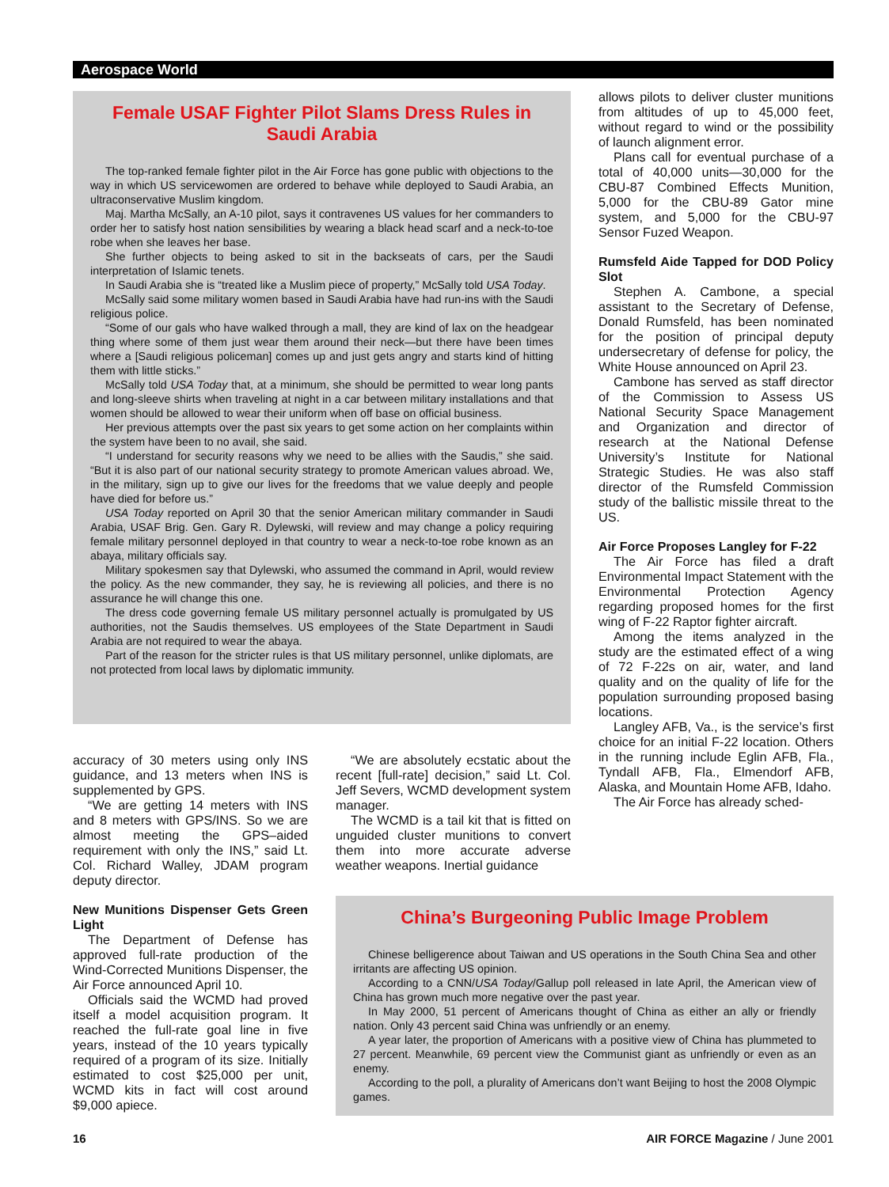Aerospace World
Female USAF Fighter Pilot Slams Dress Rules in Saudi Arabia
The top-ranked female fighter pilot in the Air Force has gone public with objections to the way in which US servicewomen are ordered to behave while deployed to Saudi Arabia, an ultraconservative Muslim kingdom.
Maj. Martha McSally, an A-10 pilot, says it contravenes US values for her commanders to order her to satisfy host nation sensibilities by wearing a black head scarf and a neck-to-toe robe when she leaves her base.
She further objects to being asked to sit in the backseats of cars, per the Saudi interpretation of Islamic tenets.
In Saudi Arabia she is “treated like a Muslim piece of property,” McSally told USA Today.
McSally said some military women based in Saudi Arabia have had run-ins with the Saudi religious police.
“Some of our gals who have walked through a mall, they are kind of lax on the headgear thing where some of them just wear them around their neck—but there have been times where a [Saudi religious policeman] comes up and just gets angry and starts kind of hitting them with little sticks.”
McSally told USA Today that, at a minimum, she should be permitted to wear long pants and long-sleeve shirts when traveling at night in a car between military installations and that women should be allowed to wear their uniform when off base on official business.
Her previous attempts over the past six years to get some action on her complaints within the system have been to no avail, she said.
“I understand for security reasons why we need to be allies with the Saudis,” she said. “But it is also part of our national security strategy to promote American values abroad. We, in the military, sign up to give our lives for the freedoms that we value deeply and people have died for before us.”
USA Today reported on April 30 that the senior American military commander in Saudi Arabia, USAF Brig. Gen. Gary R. Dylewski, will review and may change a policy requiring female military personnel deployed in that country to wear a neck-to-toe robe known as an abaya, military officials say.
Military spokesmen say that Dylewski, who assumed the command in April, would review the policy. As the new commander, they say, he is reviewing all policies, and there is no assurance he will change this one.
The dress code governing female US military personnel actually is promulgated by US authorities, not the Saudis themselves. US employees of the State Department in Saudi Arabia are not required to wear the abaya.
Part of the reason for the stricter rules is that US military personnel, unlike diplomats, are not protected from local laws by diplomatic immunity.
allows pilots to deliver cluster munitions from altitudes of up to 45,000 feet, without regard to wind or the possibility of launch alignment error.
Plans call for eventual purchase of a total of 40,000 units—30,000 for the CBU-87 Combined Effects Munition, 5,000 for the CBU-89 Gator mine system, and 5,000 for the CBU-97 Sensor Fuzed Weapon.
Rumsfeld Aide Tapped for DOD Policy Slot
Stephen A. Cambone, a special assistant to the Secretary of Defense, Donald Rumsfeld, has been nominated for the position of principal deputy undersecretary of defense for policy, the White House announced on April 23.
Cambone has served as staff director of the Commission to Assess US National Security Space Management and Organization and director of research at the National Defense University’s Institute for National Strategic Studies. He was also staff director of the Rumsfeld Commission study of the ballistic missile threat to the US.
Air Force Proposes Langley for F-22
The Air Force has filed a draft Environmental Impact Statement with the Environmental Protection Agency regarding proposed homes for the first wing of F-22 Raptor fighter aircraft.
Among the items analyzed in the study are the estimated effect of a wing of 72 F-22s on air, water, and land quality and on the quality of life for the population surrounding proposed basing locations.
Langley AFB, Va., is the service’s first choice for an initial F-22 location. Others in the running include Eglin AFB, Fla., Tyndall AFB, Fla., Elmendorf AFB, Alaska, and Mountain Home AFB, Idaho.
The Air Force has already sched-
accuracy of 30 meters using only INS guidance, and 13 meters when INS is supplemented by GPS.
“We are getting 14 meters with INS and 8 meters with GPS/INS. So we are almost meeting the GPS–aided requirement with only the INS,” said Lt. Col. Richard Walley, JDAM program deputy director.
New Munitions Dispenser Gets Green Light
The Department of Defense has approved full-rate production of the Wind-Corrected Munitions Dispenser, the Air Force announced April 10.
Officials said the WCMD had proved itself a model acquisition program. It reached the full-rate goal line in five years, instead of the 10 years typically required of a program of its size. Initially estimated to cost $25,000 per unit, WCMD kits in fact will cost around $9,000 apiece.
“We are absolutely ecstatic about the recent [full-rate] decision,” said Lt. Col. Jeff Severs, WCMD development system manager.
The WCMD is a tail kit that is fitted on unguided cluster munitions to convert them into more accurate adverse weather weapons. Inertial guidance
China’s Burgeoning Public Image Problem
Chinese belligerence about Taiwan and US operations in the South China Sea and other irritants are affecting US opinion.
According to a CNN/USA Today/Gallup poll released in late April, the American view of China has grown much more negative over the past year.
In May 2000, 51 percent of Americans thought of China as either an ally or friendly nation. Only 43 percent said China was unfriendly or an enemy.
A year later, the proportion of Americans with a positive view of China has plummeted to 27 percent. Meanwhile, 69 percent view the Communist giant as unfriendly or even as an enemy.
According to the poll, a plurality of Americans don’t want Beijing to host the 2008 Olympic games.
16 AIR FORCE Magazine / June 2001